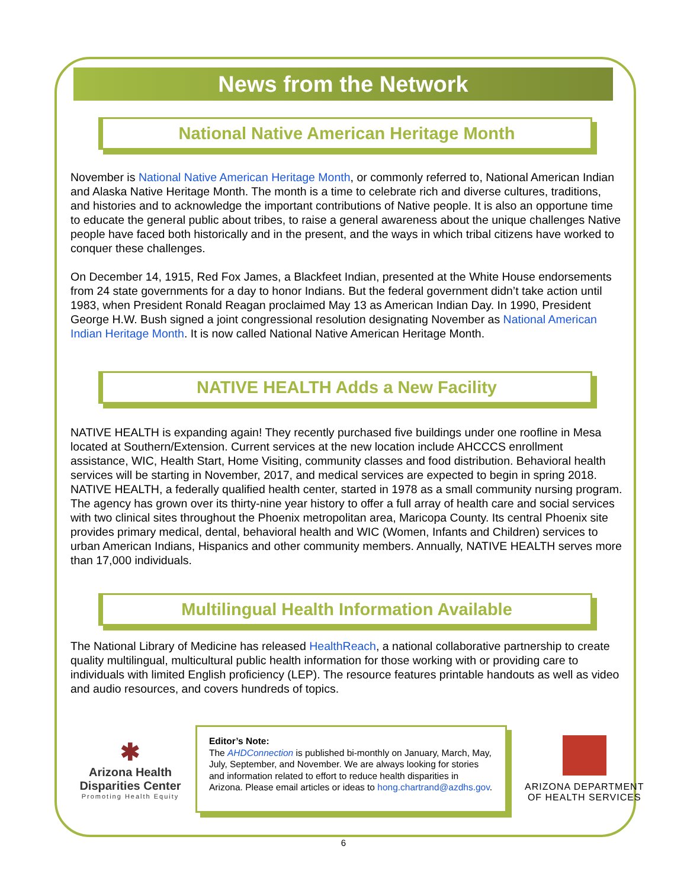News from the Network
National Native American Heritage Month
November is National Native American Heritage Month, or commonly referred to, National American Indian and Alaska Native Heritage Month. The month is a time to celebrate rich and diverse cultures, traditions, and histories and to acknowledge the important contributions of Native people. It is also an opportune time to educate the general public about tribes, to raise a general awareness about the unique challenges Native people have faced both historically and in the present, and the ways in which tribal citizens have worked to conquer these challenges.
On December 14, 1915, Red Fox James, a Blackfeet Indian, presented at the White House endorsements from 24 state governments for a day to honor Indians. But the federal government didn’t take action until 1983, when President Ronald Reagan proclaimed May 13 as American Indian Day. In 1990, President George H.W. Bush signed a joint congressional resolution designating November as National American Indian Heritage Month. It is now called National Native American Heritage Month.
NATIVE HEALTH Adds a New Facility
NATIVE HEALTH is expanding again! They recently purchased five buildings under one roofline in Mesa located at Southern/Extension. Current services at the new location include AHCCCS enrollment assistance, WIC, Health Start, Home Visiting, community classes and food distribution. Behavioral health services will be starting in November, 2017, and medical services are expected to begin in spring 2018. NATIVE HEALTH, a federally qualified health center, started in 1978 as a small community nursing program. The agency has grown over its thirty-nine year history to offer a full array of health care and social services with two clinical sites throughout the Phoenix metropolitan area, Maricopa County. Its central Phoenix site provides primary medical, dental, behavioral health and WIC (Women, Infants and Children) services to urban American Indians, Hispanics and other community members. Annually, NATIVE HEALTH serves more than 17,000 individuals.
Multilingual Health Information Available
The National Library of Medicine has released HealthReach, a national collaborative partnership to create quality multilingual, multicultural public health information for those working with or providing care to individuals with limited English proficiency (LEP). The resource features printable handouts as well as video and audio resources, and covers hundreds of topics.
✱
Arizona Health Disparities Center
Promoting Health Equity
Editor’s Note:
The AHDConnection is published bi-monthly on January, March, May, July, September, and November. We are always looking for stories and information related to effort to reduce health disparities in Arizona. Please email articles or ideas to hong.chartrand@azdhs.gov.
ARIZONA DEPARTMENT
OF HEALTH SERVICES
6